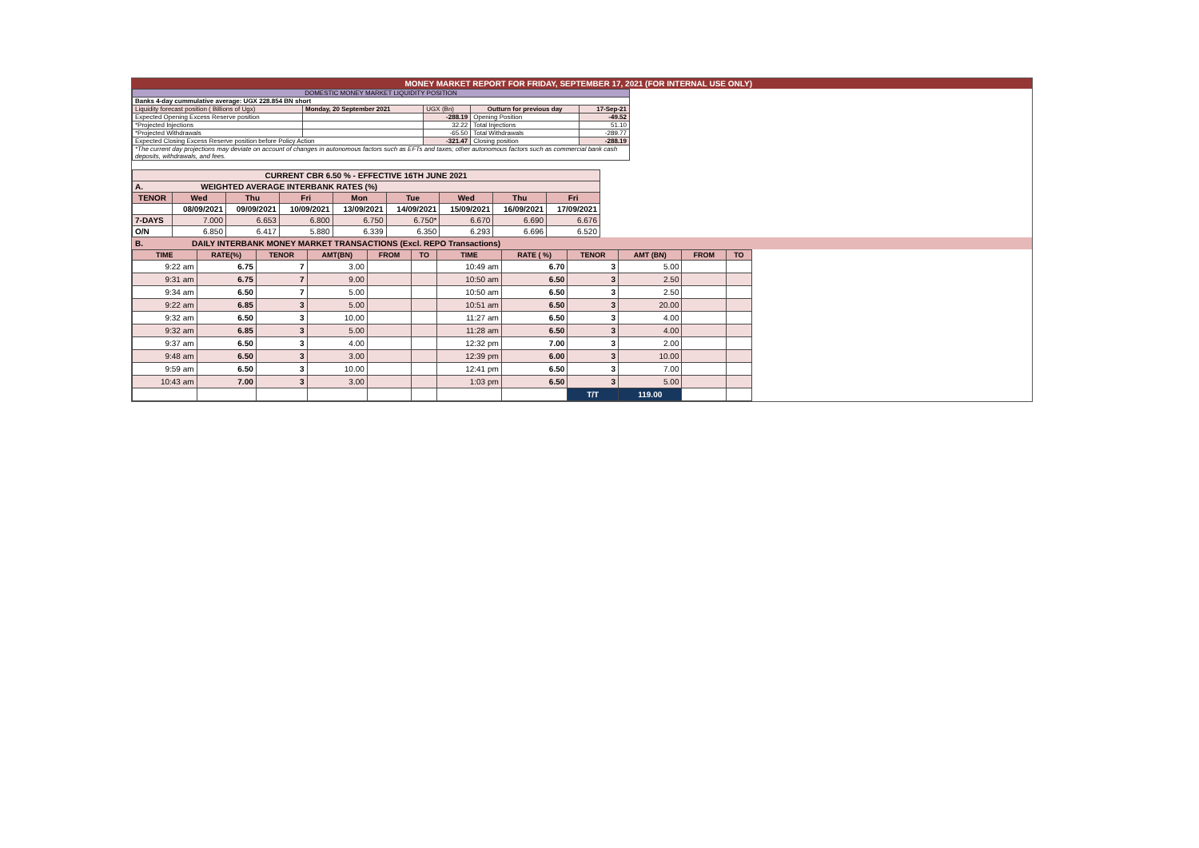MONEY MARKET REPORT FOR FRIDAY, SEPTEMBER 17, 2021 (FOR INTERNAL USE ONLY)
| DOMESTIC MONEY MARKET LIQUIDITY POSITION | | | | |
| Banks 4-day cummulative average: UGX 228.854 BN short | | | | |
| Liquidity forecast position ( Billions of Ugx) | Monday, 20 September 2021 | UGX (Bn) | Outturn for previous day | 17-Sep-21 |
| Expected Opening Excess Reserve position | | -288.19 | Opening Position | -49.52 |
| *Projected Injections | | 32.22 | Total Injections | 51.10 |
| *Projected Withdrawals | | -65.50 | Total Withdrawals | -289.77 |
| Expected Closing Excess Reserve position before Policy Action | | -321.47 | Closing position | -288.19 |
| *The current day projections may deviate on account of changes in autonomous factors such as EFTs and taxes; other autonomous factors such as commercial bank cash deposits, withdrawals, and fees. | | | | |
| CURRENT CBR 6.50 % - EFFECTIVE 16TH JUNE 2021 | | | | | | | | |
| A. WEIGHTED AVERAGE INTERBANK RATES (%) | | | | | | | | |
| TENOR | Wed | Thu | Fri | Mon | Tue | Wed | Thu | Fri |
| | 08/09/2021 | 09/09/2021 | 10/09/2021 | 13/09/2021 | 14/09/2021 | 15/09/2021 | 16/09/2021 | 17/09/2021 |
| 7-DAYS | 7.000 | 6.653 | 6.800 | 6.750 | 6.750* | 6.670 | 6.690 | 6.676 |
| O/N | 6.850 | 6.417 | 5.880 | 6.339 | 6.350 | 6.293 | 6.696 | 6.520 |
B. DAILY INTERBANK MONEY MARKET TRANSACTIONS (Excl. REPO Transactions)
| TIME | RATE(%) | TENOR | AMT(BN) | FROM | TO | TIME | RATE ( %) | TENOR | AMT (BN) | FROM | TO |
| --- | --- | --- | --- | --- | --- | --- | --- | --- | --- | --- | --- |
| 9:22 am | 6.75 | 7 | 3.00 | | | 10:49 am | 6.70 | 3 | 5.00 | | |
| 9:31 am | 6.75 | 7 | 9.00 | | | 10:50 am | 6.50 | 3 | 2.50 | | |
| 9:34 am | 6.50 | 7 | 5.00 | | | 10:50 am | 6.50 | 3 | 2.50 | | |
| 9:22 am | 6.85 | 3 | 5.00 | | | 10:51 am | 6.50 | 3 | 20.00 | | |
| 9:32 am | 6.50 | 3 | 10.00 | | | 11:27 am | 6.50 | 3 | 4.00 | | |
| 9:32 am | 6.85 | 3 | 5.00 | | | 11:28 am | 6.50 | 3 | 4.00 | | |
| 9:37 am | 6.50 | 3 | 4.00 | | | 12:32 pm | 7.00 | 3 | 2.00 | | |
| 9:48 am | 6.50 | 3 | 3.00 | | | 12:39 pm | 6.00 | 3 | 10.00 | | |
| 9:59 am | 6.50 | 3 | 10.00 | | | 12:41 pm | 6.50 | 3 | 7.00 | | |
| 10:43 am | 7.00 | 3 | 3.00 | | | 1:03 pm | 6.50 | 3 | 5.00 | | |
| | | | | | | | | T/T | 119.00 | | |